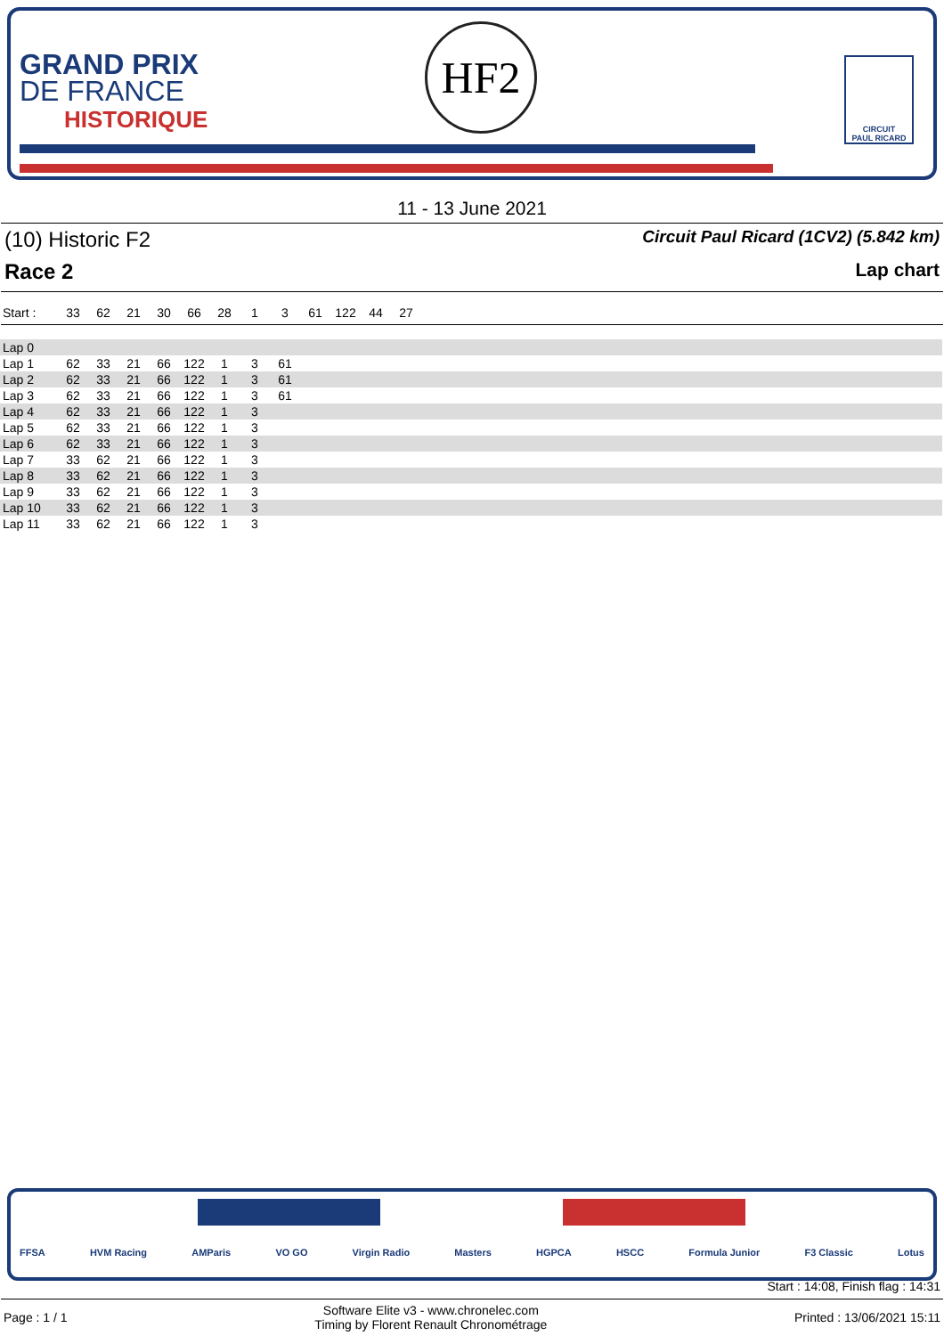GRAND PRIX
DE FRANCE
HISTORIQUE
HF2
CIRCUIT
PAUL RICARD
11 - 13 June 2021
(10) Historic F2 Circuit Paul Ricard (1CV2) (5.842 km)
Race 2 Lap chart
| Start : | 33 | 62 | 21 | 30 | 66 | 28 | 1 | 3 | 61 | 122 | 44 | 27 | |
| Lap 0 | | | | | | | | | |
| Lap 1 | 62 | 33 | 21 | 66 | 122 | 1 | 3 | 61 | |
| Lap 2 | 62 | 33 | 21 | 66 | 122 | 1 | 3 | 61 | |
| Lap 3 | 62 | 33 | 21 | 66 | 122 | 1 | 3 | 61 | |
| Lap 4 | 62 | 33 | 21 | 66 | 122 | 1 | 3 | | |
| Lap 5 | 62 | 33 | 21 | 66 | 122 | 1 | 3 | | |
| Lap 6 | 62 | 33 | 21 | 66 | 122 | 1 | 3 | | |
| Lap 7 | 33 | 62 | 21 | 66 | 122 | 1 | 3 | | |
| Lap 8 | 33 | 62 | 21 | 66 | 122 | 1 | 3 | | |
| Lap 9 | 33 | 62 | 21 | 66 | 122 | 1 | 3 | | |
| Lap 10 | 33 | 62 | 21 | 66 | 122 | 1 | 3 | | |
| Lap 11 | 33 | 62 | 21 | 66 | 122 | 1 | 3 | | |
FFSA HVM Racing AMParis VO GO Virgin Radio Masters HGPCA HSCC Formula Junior F3 Classic Lotus
Start : 14:08, Finish flag : 14:31
Page : 1 / 1 Software Elite v3 - www.chronelec.com
Timing by Florent Renault Chronométrage Printed : 13/06/2021 15:11